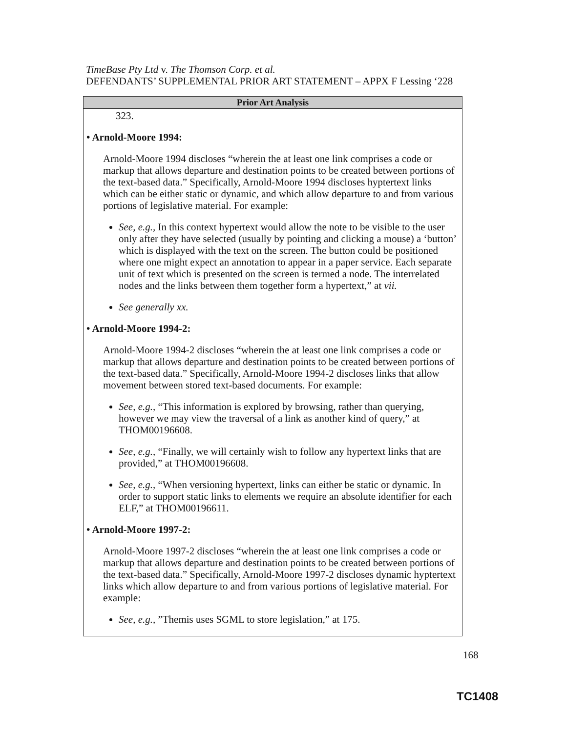TimeBase Pty Ltd v. The Thomson Corp. et al.
DEFENDANTS’ SUPPLEMENTAL PRIOR ART STATEMENT – APPX F Lessing ‘228
| Prior Art Analysis |
| --- |
| 323. • Arnold-Moore 1994: Arnold-Moore 1994 discloses “wherein the at least one link comprises a code or markup that allows departure and destination points to be created between portions of the text-based data.” Specifically, Arnold-Moore 1994 discloses hyptertext links which can be either static or dynamic, and which allow departure to and from various portions of legislative material. For example: See, e.g., In this context hypertext would allow the note to be visible to the user only after they have selected (usually by pointing and clicking a mouse) a ‘button’ which is displayed with the text on the screen. The button could be positioned where one might expect an annotation to appear in a paper service. Each separate unit of text which is presented on the screen is termed a node. The interrelated nodes and the links between them together form a hypertext,” at vii. See generally xx. • Arnold-Moore 1994-2: Arnold-Moore 1994-2 discloses “wherein the at least one link comprises a code or markup that allows departure and destination points to be created between portions of the text-based data.” Specifically, Arnold-Moore 1994-2 discloses links that allow movement between stored text-based documents. For example: See, e.g. , “This information is explored by browsing, rather than querying, however we may view the traversal of a link as another kind of query,” at THOM00196608. See, e.g. , “Finally, we will certainly wish to follow any hypertext links that are provided,” at THOM00196608. See, e.g. , “When versioning hypertext, links can either be static or dynamic. In order to support static links to elements we require an absolute identifier for each ELF,” at THOM00196611. • Arnold-Moore 1997-2: Arnold-Moore 1997-2 discloses “wherein the at least one link comprises a code or markup that allows departure and destination points to be created between portions of the text-based data.” Specifically, Arnold-Moore 1997-2 discloses dynamic hyptertext links which allow departure to and from various portions of legislative material. For example: See, e.g. , ”Themis uses SGML to store legislation,” at 175. |
168
TC1408